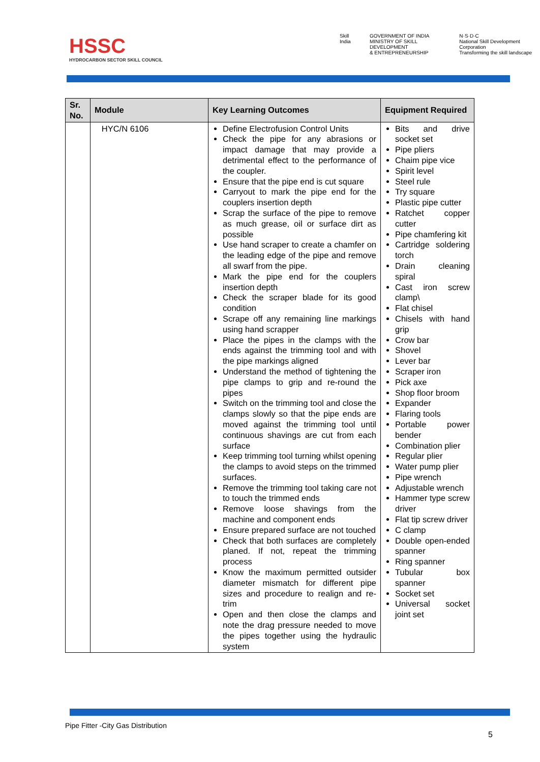HSSC
HYDROCARBON SECTOR SKILL COUNCIL
Skill India GOVERNMENT OF INDIA
MINISTRY OF SKILL DEVELOPMENT
& ENTREPRENEURSHIP N·S·D·C
National Skill Development Corporation
Transforming the skill landscape
| Sr. No. | Module | Key Learning Outcomes | Equipment Required |
| --- | --- | --- | --- |
| | HYC/N 6106 | Define Electrofusion Control Units Check the pipe for any abrasions or impact damage that may provide a detrimental effect to the performance of the coupler. Ensure that the pipe end is cut square Carryout to mark the pipe end for the couplers insertion depth Scrap the surface of the pipe to remove as much grease, oil or surface dirt as possible Use hand scraper to create a chamfer on the leading edge of the pipe and remove all swarf from the pipe. Mark the pipe end for the couplers insertion depth Check the scraper blade for its good condition Scrape off any remaining line markings using hand scrapper Place the pipes in the clamps with the ends against the trimming tool and with the pipe markings aligned Understand the method of tightening the pipe clamps to grip and re-round the pipes Switch on the trimming tool and close the clamps slowly so that the pipe ends are moved against the trimming tool until continuous shavings are cut from each surface Keep trimming tool turning whilst opening the clamps to avoid steps on the trimmed surfaces. Remove the trimming tool taking care not to touch the trimmed ends Remove loose shavings from the machine and component ends Ensure prepared surface are not touched Check that both surfaces are completely planed. If not, repeat the trimming process Know the maximum permitted outsider diameter mismatch for different pipe sizes and procedure to realign and re-trim Open and then close the clamps and note the drag pressure needed to move the pipes together using the hydraulic system | Bits and drive socket set Pipe pliers Chaim pipe vice Spirit level Steel rule Try square Plastic pipe cutter Ratchet copper cutter Pipe chamfering kit Cartridge soldering torch Drain cleaning spiral Cast iron screw clamp\ Flat chisel Chisels with hand grip Crow bar Shovel Lever bar Scraper iron Pick axe Shop floor broom Expander Flaring tools Portable power bender Combination plier Regular plier Water pump plier Pipe wrench Adjustable wrench Hammer type screw driver Flat tip screw driver C clamp Double open-ended spanner Ring spanner Tubular box spanner Socket set Universal socket joint set |
Pipe Fitter -City Gas Distribution
5